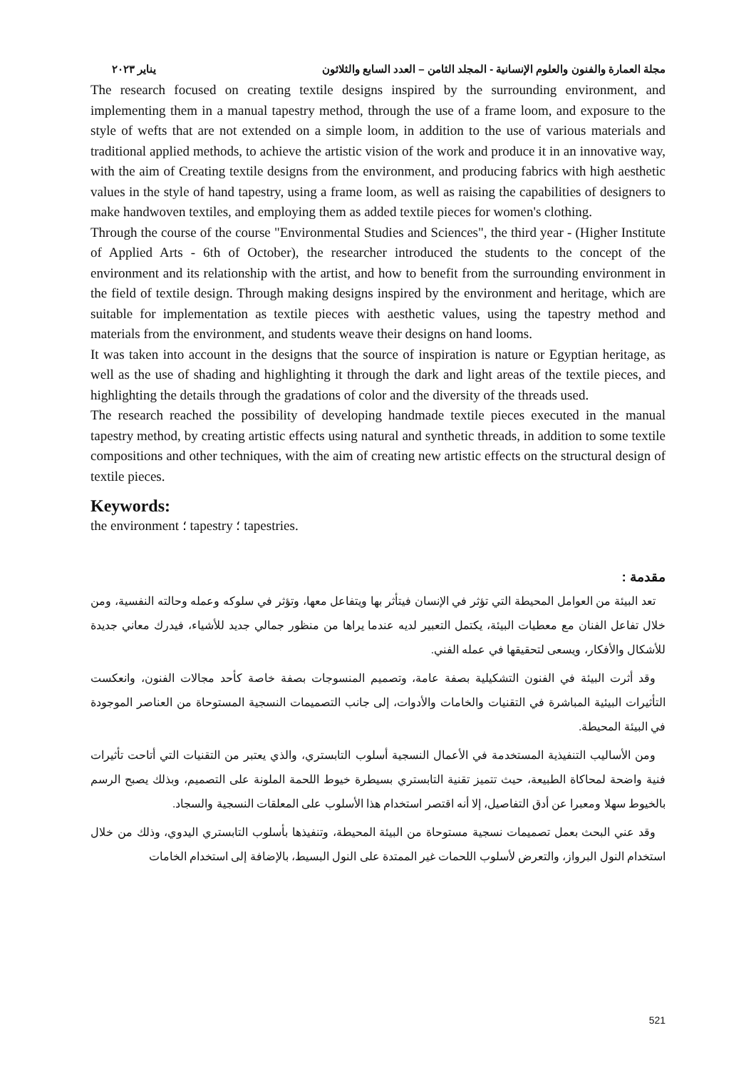مجلة العمارة والفنون والعلوم الإنسانية - المجلد الثامن – العدد السابع والثلاثون يناير ٢٠٢٣
The research focused on creating textile designs inspired by the surrounding environment, and implementing them in a manual tapestry method, through the use of a frame loom, and exposure to the style of wefts that are not extended on a simple loom, in addition to the use of various materials and traditional applied methods, to achieve the artistic vision of the work and produce it in an innovative way, with the aim of Creating textile designs from the environment, and producing fabrics with high aesthetic values in the style of hand tapestry, using a frame loom, as well as raising the capabilities of designers to make handwoven textiles, and employing them as added textile pieces for women's clothing.
Through the course of the course "Environmental Studies and Sciences", the third year - (Higher Institute of Applied Arts - 6th of October), the researcher introduced the students to the concept of the environment and its relationship with the artist, and how to benefit from the surrounding environment in the field of textile design. Through making designs inspired by the environment and heritage, which are suitable for implementation as textile pieces with aesthetic values, using the tapestry method and materials from the environment, and students weave their designs on hand looms.
It was taken into account in the designs that the source of inspiration is nature or Egyptian heritage, as well as the use of shading and highlighting it through the dark and light areas of the textile pieces, and highlighting the details through the gradations of color and the diversity of the threads used.
The research reached the possibility of developing handmade textile pieces executed in the manual tapestry method, by creating artistic effects using natural and synthetic threads, in addition to some textile compositions and other techniques, with the aim of creating new artistic effects on the structural design of textile pieces.
Keywords:
the environment ؛ tapestry ؛ tapestries.
مقدمة :
تعد البيئة من العوامل المحيطة التي تؤثر في الإنسان فيتأثر بها ويتفاعل معها، وتؤثر في سلوكه وعمله وحالته النفسية، ومن خلال تفاعل الفنان مع معطيات البيئة، يكتمل التعبير لديه عندما يراها من منظور جمالي جديد للأشياء، فيدرك معاني جديدة للأشكال والأفكار، ويسعى لتحقيقها في عمله الفني.
وقد أثرت البيئة في الفنون التشكيلية بصفة عامة، وتصميم المنسوجات بصفة خاصة كأحد مجالات الفنون، وانعكست التأثيرات البيئية المباشرة في التقنيات والخامات والأدوات، إلى جانب التصميمات النسجية المستوحاة من العناصر الموجودة في البيئة المحيطة.
ومن الأساليب التنفيذية المستخدمة في الأعمال النسجية أسلوب التابستري، والذي يعتبر من التقنيات التي أتاحت تأثيرات فنية واضحة لمحاكاة الطبيعة، حيث تتميز تقنية التابستري بسيطرة خيوط اللحمة الملونة على التصميم، وبذلك يصبح الرسم بالخيوط سهلا ومعبرا عن أدق التفاصيل، إلا أنه اقتصر استخدام هذا الأسلوب على المعلقات النسجية والسجاد.
وقد عني البحث بعمل تصميمات نسجية مستوحاة من البيئة المحيطة، وتنفيذها بأسلوب التابستري اليدوي، وذلك من خلال استخدام النول البرواز، والتعرض لأسلوب اللحمات غير الممتدة على النول البسيط، بالإضافة إلى استخدام الخامات
521